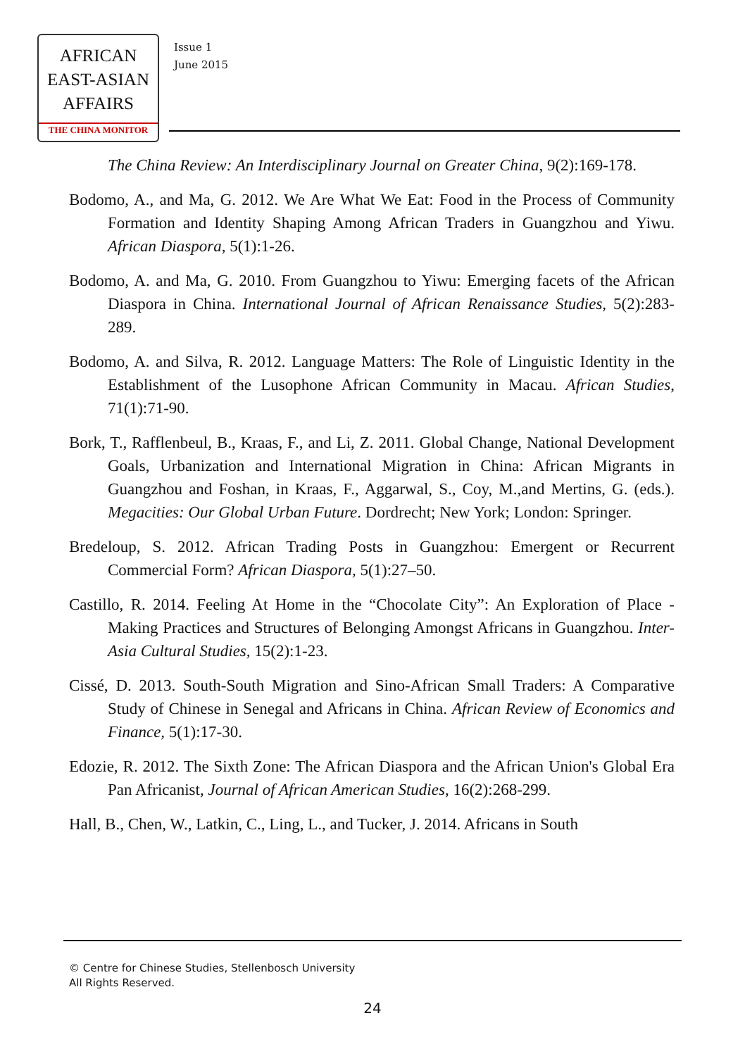AFRICAN
EAST-ASIAN
AFFAIRS
THE CHINA MONITOR
Issue 1
June 2015
The China Review: An Interdisciplinary Journal on Greater China, 9(2):169-178.
Bodomo, A., and Ma, G. 2012. We Are What We Eat: Food in the Process of Community Formation and Identity Shaping Among African Traders in Guangzhou and Yiwu. African Diaspora, 5(1):1-26.
Bodomo, A. and Ma, G. 2010. From Guangzhou to Yiwu: Emerging facets of the African Diaspora in China. International Journal of African Renaissance Studies, 5(2):283-289.
Bodomo, A. and Silva, R. 2012. Language Matters: The Role of Linguistic Identity in the Establishment of the Lusophone African Community in Macau. African Studies, 71(1):71-90.
Bork, T., Rafflenbeul, B., Kraas, F., and Li, Z. 2011. Global Change, National Development Goals, Urbanization and International Migration in China: African Migrants in Guangzhou and Foshan, in Kraas, F., Aggarwal, S., Coy, M.,and Mertins, G. (eds.). Megacities: Our Global Urban Future. Dordrecht; New York; London: Springer.
Bredeloup, S. 2012. African Trading Posts in Guangzhou: Emergent or Recurrent Commercial Form? African Diaspora, 5(1):27–50.
Castillo, R. 2014. Feeling At Home in the “Chocolate City”: An Exploration of Place -Making Practices and Structures of Belonging Amongst Africans in Guangzhou. Inter-Asia Cultural Studies, 15(2):1-23.
Cissé, D. 2013. South-South Migration and Sino-African Small Traders: A Comparative Study of Chinese in Senegal and Africans in China. African Review of Economics and Finance, 5(1):17-30.
Edozie, R. 2012. The Sixth Zone: The African Diaspora and the African Union's Global Era Pan Africanist, Journal of African American Studies, 16(2):268-299.
Hall, B., Chen, W., Latkin, C., Ling, L., and Tucker, J. 2014. Africans in South
© Centre for Chinese Studies, Stellenbosch University
All Rights Reserved.
24